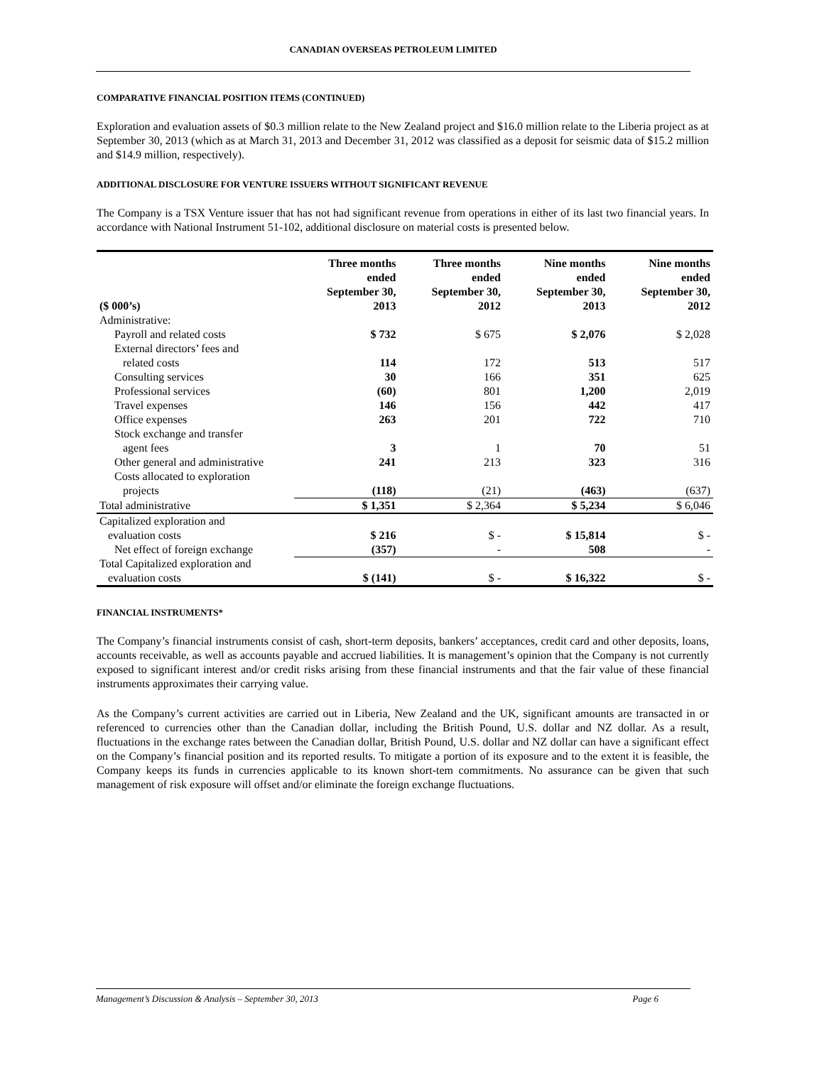CANADIAN OVERSEAS PETROLEUM LIMITED
COMPARATIVE FINANCIAL POSITION ITEMS (CONTINUED)
Exploration and evaluation assets of $0.3 million relate to the New Zealand project and $16.0 million relate to the Liberia project as at September 30, 2013 (which as at March 31, 2013 and December 31, 2012 was classified as a deposit for seismic data of $15.2 million and $14.9 million, respectively).
ADDITIONAL DISCLOSURE FOR VENTURE ISSUERS WITHOUT SIGNIFICANT REVENUE
The Company is a TSX Venture issuer that has not had significant revenue from operations in either of its last two financial years. In accordance with National Instrument 51-102, additional disclosure on material costs is presented below.
| ($ 000’s) | Three months ended September 30, 2013 | Three months ended September 30, 2012 | Nine months ended September 30, 2013 | Nine months ended September 30, 2012 |
| --- | --- | --- | --- | --- |
| Administrative: | | | | |
| Payroll and related costs | $ 732 | $ 675 | $ 2,076 | $ 2,028 |
| External directors’ fees and related costs | 114 | 172 | 513 | 517 |
| Consulting services | 30 | 166 | 351 | 625 |
| Professional services | (60) | 801 | 1,200 | 2,019 |
| Travel expenses | 146 | 156 | 442 | 417 |
| Office expenses | 263 | 201 | 722 | 710 |
| Stock exchange and transfer agent fees | 3 | 1 | 70 | 51 |
| Other general and administrative | 241 | 213 | 323 | 316 |
| Costs allocated to exploration projects | (118) | (21) | (463) | (637) |
| Total administrative | $ 1,351 | $ 2,364 | $ 5,234 | $ 6,046 |
| Capitalized exploration and evaluation costs | $ 216 | $ - | $ 15,814 | $ - |
| Net effect of foreign exchange | (357) | - | 508 | - |
| Total Capitalized exploration and evaluation costs | $ (141) | $ - | $ 16,322 | $ - |
FINANCIAL INSTRUMENTS*
The Company’s financial instruments consist of cash, short-term deposits, bankers’ acceptances, credit card and other deposits, loans, accounts receivable, as well as accounts payable and accrued liabilities. It is management’s opinion that the Company is not currently exposed to significant interest and/or credit risks arising from these financial instruments and that the fair value of these financial instruments approximates their carrying value.
As the Company’s current activities are carried out in Liberia, New Zealand and the UK, significant amounts are transacted in or referenced to currencies other than the Canadian dollar, including the British Pound, U.S. dollar and NZ dollar. As a result, fluctuations in the exchange rates between the Canadian dollar, British Pound, U.S. dollar and NZ dollar can have a significant effect on the Company’s financial position and its reported results. To mitigate a portion of its exposure and to the extent it is feasible, the Company keeps its funds in currencies applicable to its known short-tem commitments. No assurance can be given that such management of risk exposure will offset and/or eliminate the foreign exchange fluctuations.
Management’s Discussion & Analysis – September 30, 2013 Page 6